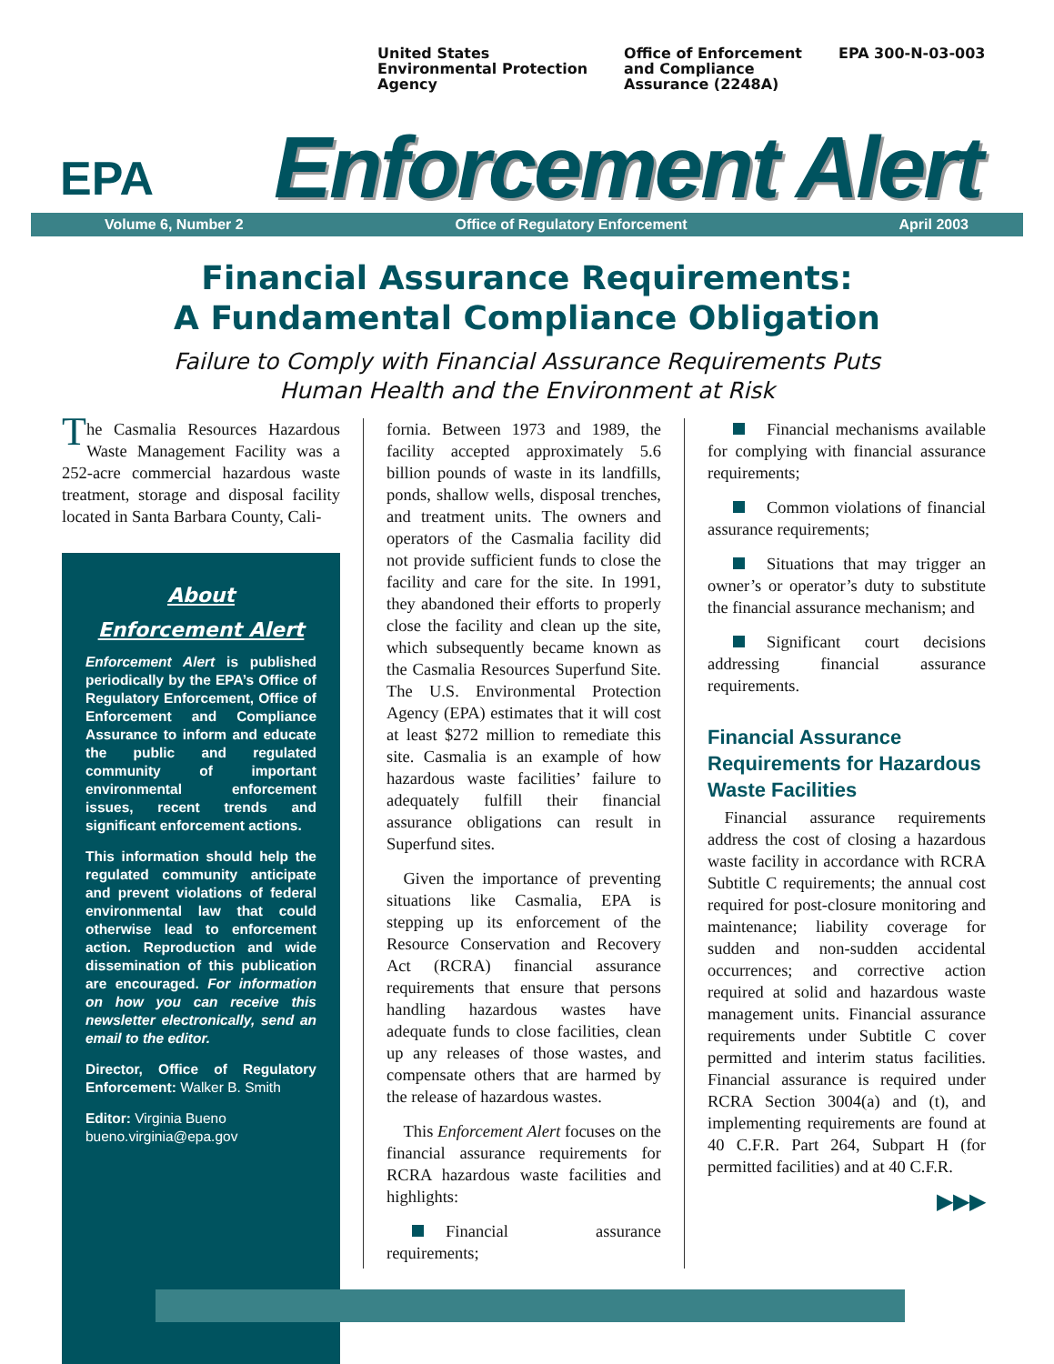United States
Environmental Protection
Agency
Office of Enforcement
and Compliance
Assurance (2248A)
EPA 300-N-03-003
EPA
Enforcement Alert
Volume 6, Number 2 Office of Regulatory Enforcement April 2003
Financial Assurance Requirements:
A Fundamental Compliance Obligation
Failure to Comply with Financial Assurance Requirements Puts
Human Health and the Environment at Risk
The Casmalia Resources Hazardous Waste Management Facility was a 252-acre commercial hazardous waste treatment, storage and disposal facility located in Santa Barbara County, Cali-
About
Enforcement Alert
Enforcement Alert is published periodically by the EPA’s Office of Regulatory Enforcement, Office of Enforcement and Compliance Assurance to inform and educate the public and regulated community of important environmental enforcement issues, recent trends and significant enforcement actions.
This information should help the regulated community anticipate and prevent violations of federal environmental law that could otherwise lead to enforcement action. Reproduction and wide dissemination of this publication are encouraged. For information on how you can receive this newsletter electronically, send an email to the editor.
Director, Office of Regulatory Enforcement: Walker B. Smith
Editor: Virginia Bueno
bueno.virginia@epa.gov
fornia. Between 1973 and 1989, the facility accepted approximately 5.6 billion pounds of waste in its landfills, ponds, shallow wells, disposal trenches, and treatment units. The owners and operators of the Casmalia facility did not provide sufficient funds to close the facility and care for the site. In 1991, they abandoned their efforts to properly close the facility and clean up the site, which subsequently became known as the Casmalia Resources Superfund Site. The U.S. Environmental Protection Agency (EPA) estimates that it will cost at least $272 million to remediate this site. Casmalia is an example of how hazardous waste facilities’ failure to adequately fulfill their financial assurance obligations can result in Superfund sites.
 Given the importance of preventing situations like Casmalia, EPA is stepping up its enforcement of the Resource Conservation and Recovery Act (RCRA) financial assurance requirements that ensure that persons handling hazardous wastes have adequate funds to close facilities, clean up any releases of those wastes, and compensate others that are harmed by the release of hazardous wastes.
 This Enforcement Alert focuses on the financial assurance requirements for RCRA hazardous waste facilities and highlights:
Financial assurance requirements;
Financial mechanisms available for complying with financial assurance requirements;
Common violations of financial assurance requirements;
Situations that may trigger an owner’s or operator’s duty to substitute the financial assurance mechanism; and
Significant court decisions addressing financial assurance requirements.
Financial Assurance Requirements for Hazardous Waste Facilities
 Financial assurance requirements address the cost of closing a hazardous waste facility in accordance with RCRA Subtitle C requirements; the annual cost required for post-closure monitoring and maintenance; liability coverage for sudden and non-sudden accidental occurrences; and corrective action required at solid and hazardous waste management units. Financial assurance requirements under Subtitle C cover permitted and interim status facilities. Financial assurance is required under RCRA Section 3004(a) and (t), and implementing requirements are found at 40 C.F.R. Part 264, Subpart H (for permitted facilities) and at 40 C.F.R.
▶▶▶